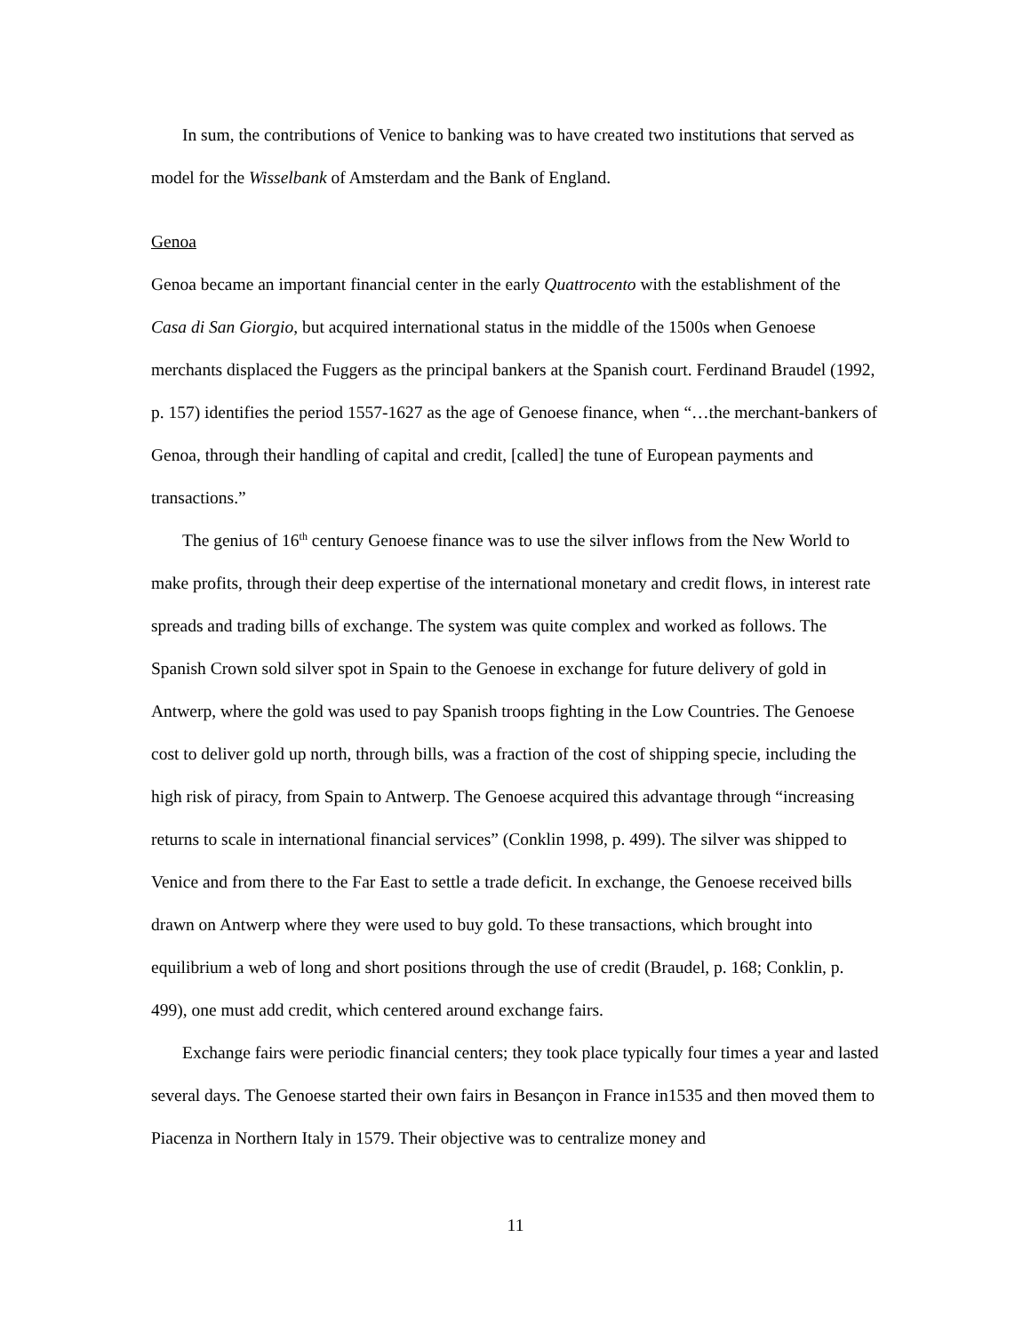In sum, the contributions of Venice to banking was to have created two institutions that served as model for the Wisselbank of Amsterdam and the Bank of England.
Genoa
Genoa became an important financial center in the early Quattrocento with the establishment of the Casa di San Giorgio, but acquired international status in the middle of the 1500s when Genoese merchants displaced the Fuggers as the principal bankers at the Spanish court. Ferdinand Braudel (1992, p. 157) identifies the period 1557-1627 as the age of Genoese finance, when “…the merchant-bankers of Genoa, through their handling of capital and credit, [called] the tune of European payments and transactions.”
The genius of 16<sup>th</sup> century Genoese finance was to use the silver inflows from the New World to make profits, through their deep expertise of the international monetary and credit flows, in interest rate spreads and trading bills of exchange. The system was quite complex and worked as follows. The Spanish Crown sold silver spot in Spain to the Genoese in exchange for future delivery of gold in Antwerp, where the gold was used to pay Spanish troops fighting in the Low Countries. The Genoese cost to deliver gold up north, through bills, was a fraction of the cost of shipping specie, including the high risk of piracy, from Spain to Antwerp. The Genoese acquired this advantage through “increasing returns to scale in international financial services” (Conklin 1998, p. 499). The silver was shipped to Venice and from there to the Far East to settle a trade deficit. In exchange, the Genoese received bills drawn on Antwerp where they were used to buy gold. To these transactions, which brought into equilibrium a web of long and short positions through the use of credit (Braudel, p. 168; Conklin, p. 499), one must add credit, which centered around exchange fairs.
Exchange fairs were periodic financial centers; they took place typically four times a year and lasted several days. The Genoese started their own fairs in Besançon in France in1535 and then moved them to Piacenza in Northern Italy in 1579. Their objective was to centralize money and
11